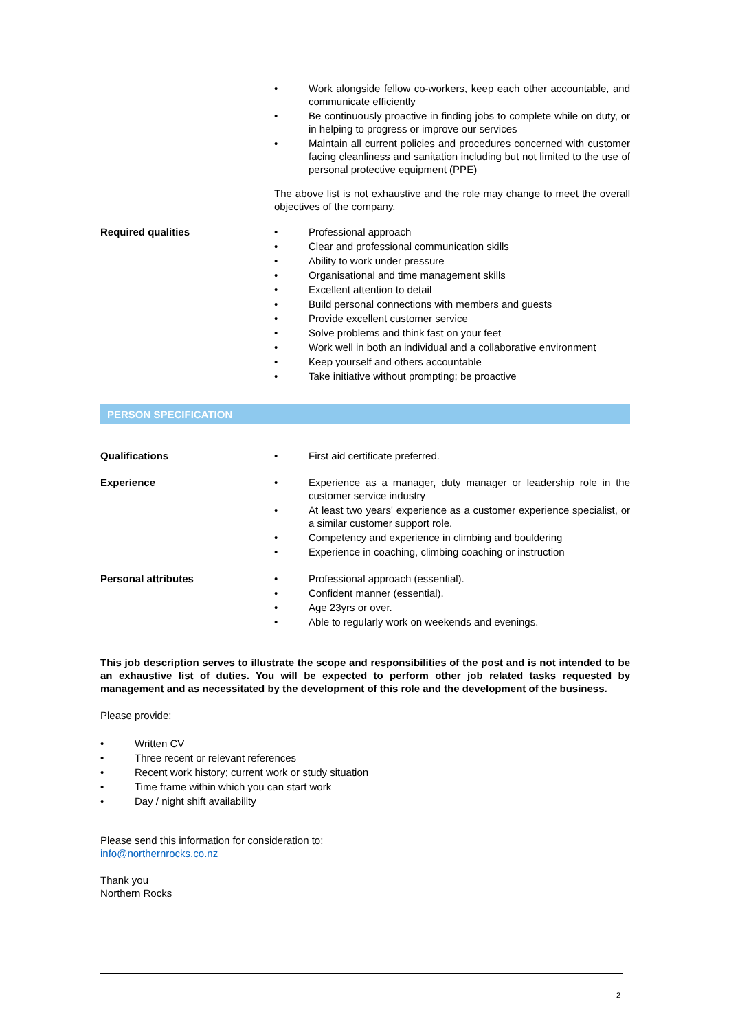• Work alongside fellow co-workers, keep each other accountable, and communicate efficiently
• Be continuously proactive in finding jobs to complete while on duty, or in helping to progress or improve our services
• Maintain all current policies and procedures concerned with customer facing cleanliness and sanitation including but not limited to the use of personal protective equipment (PPE)
The above list is not exhaustive and the role may change to meet the overall objectives of the company.
Required qualities • Professional approach
• Clear and professional communication skills
• Ability to work under pressure
• Organisational and time management skills
• Excellent attention to detail
• Build personal connections with members and guests
• Provide excellent customer service
• Solve problems and think fast on your feet
• Work well in both an individual and a collaborative environment
• Keep yourself and others accountable
• Take initiative without prompting; be proactive
PERSON SPECIFICATION
Qualifications • First aid certificate preferred.
Experience • Experience as a manager, duty manager or leadership role in the customer service industry
• At least two years' experience as a customer experience specialist, or a similar customer support role.
• Competency and experience in climbing and bouldering
• Experience in coaching, climbing coaching or instruction
Personal attributes • Professional approach (essential).
• Confident manner (essential).
• Age 23yrs or over.
• Able to regularly work on weekends and evenings.
This job description serves to illustrate the scope and responsibilities of the post and is not intended to be an exhaustive list of duties. You will be expected to perform other job related tasks requested by management and as necessitated by the development of this role and the development of the business.
Please provide:
• Written CV
• Three recent or relevant references
• Recent work history; current work or study situation
• Time frame within which you can start work
• Day / night shift availability
Please send this information for consideration to:
info@northernrocks.co.nz
Thank you
Northern Rocks
2